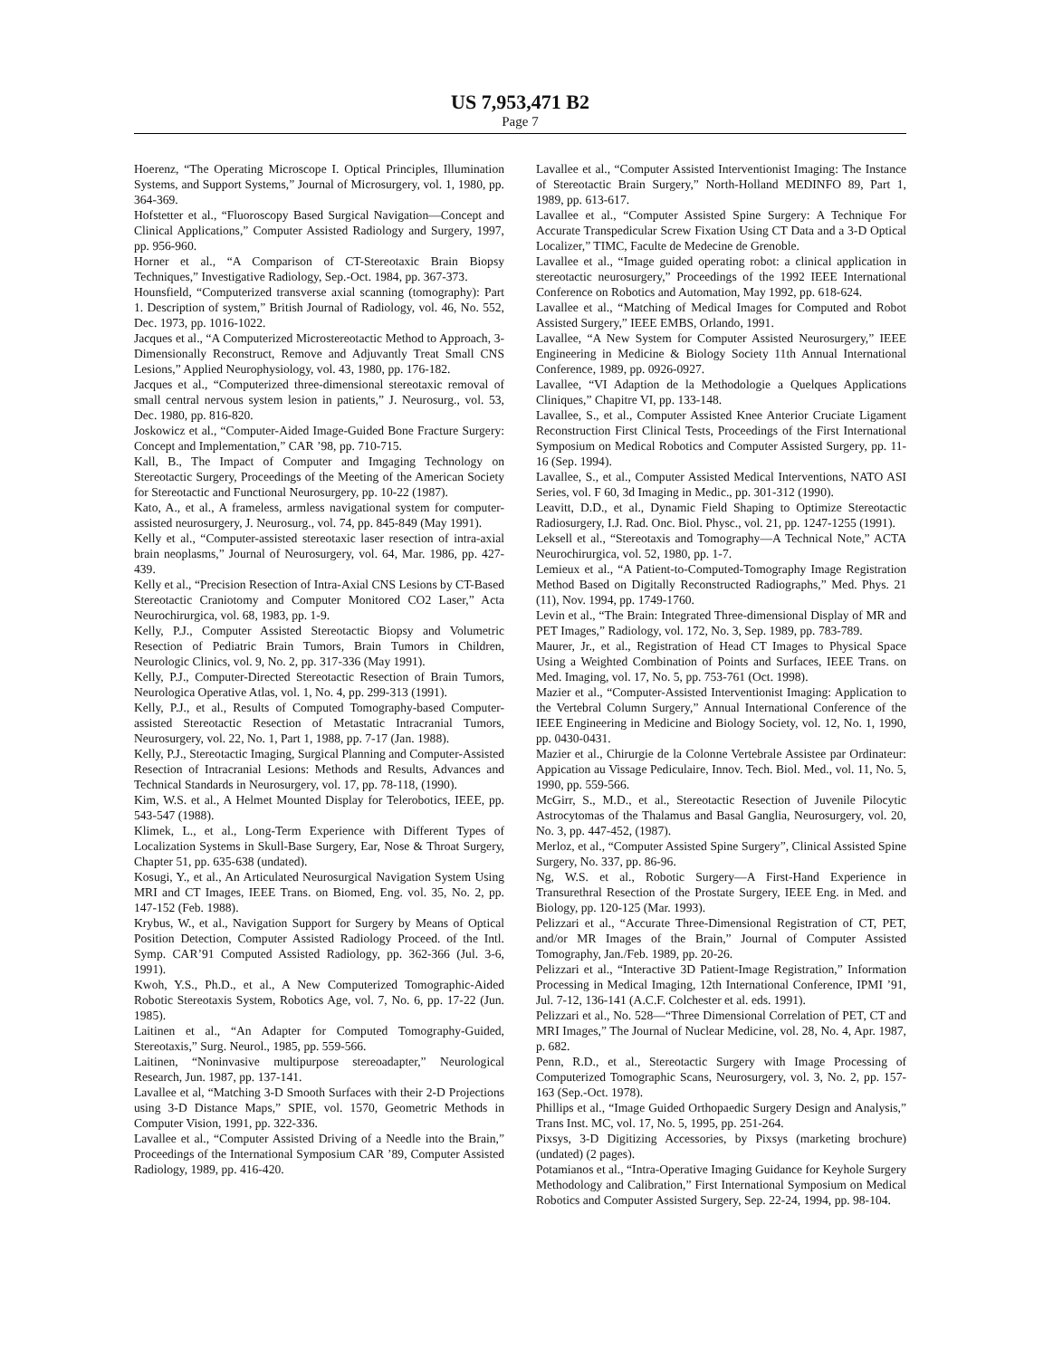US 7,953,471 B2
Page 7
Hoerenz, “The Operating Microscope I. Optical Principles, Illumination Systems, and Support Systems,” Journal of Microsurgery, vol. 1, 1980, pp. 364-369.
Hofstetter et al., “Fluoroscopy Based Surgical Navigation—Concept and Clinical Applications,” Computer Assisted Radiology and Surgery, 1997, pp. 956-960.
Horner et al., “A Comparison of CT-Stereotaxic Brain Biopsy Techniques,” Investigative Radiology, Sep.-Oct. 1984, pp. 367-373.
Hounsfield, “Computerized transverse axial scanning (tomography): Part 1. Description of system,” British Journal of Radiology, vol. 46, No. 552, Dec. 1973, pp. 1016-1022.
Jacques et al., “A Computerized Microstereotactic Method to Approach, 3-Dimensionally Reconstruct, Remove and Adjuvantly Treat Small CNS Lesions,” Applied Neurophysiology, vol. 43, 1980, pp. 176-182.
Jacques et al., “Computerized three-dimensional stereotaxic removal of small central nervous system lesion in patients,” J. Neurosurg., vol. 53, Dec. 1980, pp. 816-820.
Joskowicz et al., “Computer-Aided Image-Guided Bone Fracture Surgery: Concept and Implementation,” CAR ’98, pp. 710-715.
Kall, B., The Impact of Computer and Imgaging Technology on Stereotactic Surgery, Proceedings of the Meeting of the American Society for Stereotactic and Functional Neurosurgery, pp. 10-22 (1987).
Kato, A., et al., A frameless, armless navigational system for computer-assisted neurosurgery, J. Neurosurg., vol. 74, pp. 845-849 (May 1991).
Kelly et al., “Computer-assisted stereotaxic laser resection of intra-axial brain neoplasms,” Journal of Neurosurgery, vol. 64, Mar. 1986, pp. 427-439.
Kelly et al., “Precision Resection of Intra-Axial CNS Lesions by CT-Based Stereotactic Craniotomy and Computer Monitored CO2 Laser,” Acta Neurochirurgica, vol. 68, 1983, pp. 1-9.
Kelly, P.J., Computer Assisted Stereotactic Biopsy and Volumetric Resection of Pediatric Brain Tumors, Brain Tumors in Children, Neurologic Clinics, vol. 9, No. 2, pp. 317-336 (May 1991).
Kelly, P.J., Computer-Directed Stereotactic Resection of Brain Tumors, Neurologica Operative Atlas, vol. 1, No. 4, pp. 299-313 (1991).
Kelly, P.J., et al., Results of Computed Tomography-based Computer-assisted Stereotactic Resection of Metastatic Intracranial Tumors, Neurosurgery, vol. 22, No. 1, Part 1, 1988, pp. 7-17 (Jan. 1988).
Kelly, P.J., Stereotactic Imaging, Surgical Planning and Computer-Assisted Resection of Intracranial Lesions: Methods and Results, Advances and Technical Standards in Neurosurgery, vol. 17, pp. 78-118, (1990).
Kim, W.S. et al., A Helmet Mounted Display for Telerobotics, IEEE, pp. 543-547 (1988).
Klimek, L., et al., Long-Term Experience with Different Types of Localization Systems in Skull-Base Surgery, Ear, Nose & Throat Surgery, Chapter 51, pp. 635-638 (undated).
Kosugi, Y., et al., An Articulated Neurosurgical Navigation System Using MRI and CT Images, IEEE Trans. on Biomed, Eng. vol. 35, No. 2, pp. 147-152 (Feb. 1988).
Krybus, W., et al., Navigation Support for Surgery by Means of Optical Position Detection, Computer Assisted Radiology Proceed. of the Intl. Symp. CAR’91 Computed Assisted Radiology, pp. 362-366 (Jul. 3-6, 1991).
Kwoh, Y.S., Ph.D., et al., A New Computerized Tomographic-Aided Robotic Stereotaxis System, Robotics Age, vol. 7, No. 6, pp. 17-22 (Jun. 1985).
Laitinen et al., “An Adapter for Computed Tomography-Guided, Stereotaxis,” Surg. Neurol., 1985, pp. 559-566.
Laitinen, “Noninvasive multipurpose stereoadapter,” Neurological Research, Jun. 1987, pp. 137-141.
Lavallee et al, “Matching 3-D Smooth Surfaces with their 2-D Projections using 3-D Distance Maps,” SPIE, vol. 1570, Geometric Methods in Computer Vision, 1991, pp. 322-336.
Lavallee et al., “Computer Assisted Driving of a Needle into the Brain,” Proceedings of the International Symposium CAR ’89, Computer Assisted Radiology, 1989, pp. 416-420.
Lavallee et al., “Computer Assisted Interventionist Imaging: The Instance of Stereotactic Brain Surgery,” North-Holland MEDINFO 89, Part 1, 1989, pp. 613-617.
Lavallee et al., “Computer Assisted Spine Surgery: A Technique For Accurate Transpedicular Screw Fixation Using CT Data and a 3-D Optical Localizer,” TIMC, Faculte de Medecine de Grenoble.
Lavallee et al., “Image guided operating robot: a clinical application in stereotactic neurosurgery,” Proceedings of the 1992 IEEE International Conference on Robotics and Automation, May 1992, pp. 618-624.
Lavallee et al., “Matching of Medical Images for Computed and Robot Assisted Surgery,” IEEE EMBS, Orlando, 1991.
Lavallee, “A New System for Computer Assisted Neurosurgery,” IEEE Engineering in Medicine & Biology Society 11th Annual International Conference, 1989, pp. 0926-0927.
Lavallee, “VI Adaption de la Methodologie a Quelques Applications Cliniques,” Chapitre VI, pp. 133-148.
Lavallee, S., et al., Computer Assisted Knee Anterior Cruciate Ligament Reconstruction First Clinical Tests, Proceedings of the First International Symposium on Medical Robotics and Computer Assisted Surgery, pp. 11-16 (Sep. 1994).
Lavallee, S., et al., Computer Assisted Medical Interventions, NATO ASI Series, vol. F 60, 3d Imaging in Medic., pp. 301-312 (1990).
Leavitt, D.D., et al., Dynamic Field Shaping to Optimize Stereotactic Radiosurgery, I.J. Rad. Onc. Biol. Physc., vol. 21, pp. 1247-1255 (1991).
Leksell et al., “Stereotaxis and Tomography—A Technical Note,” ACTA Neurochirurgica, vol. 52, 1980, pp. 1-7.
Lemieux et al., “A Patient-to-Computed-Tomography Image Registration Method Based on Digitally Reconstructed Radiographs,” Med. Phys. 21 (11), Nov. 1994, pp. 1749-1760.
Levin et al., “The Brain: Integrated Three-dimensional Display of MR and PET Images,” Radiology, vol. 172, No. 3, Sep. 1989, pp. 783-789.
Maurer, Jr., et al., Registration of Head CT Images to Physical Space Using a Weighted Combination of Points and Surfaces, IEEE Trans. on Med. Imaging, vol. 17, No. 5, pp. 753-761 (Oct. 1998).
Mazier et al., “Computer-Assisted Interventionist Imaging: Application to the Vertebral Column Surgery,” Annual International Conference of the IEEE Engineering in Medicine and Biology Society, vol. 12, No. 1, 1990, pp. 0430-0431.
Mazier et al., Chirurgie de la Colonne Vertebrale Assistee par Ordinateur: Appication au Vissage Pediculaire, Innov. Tech. Biol. Med., vol. 11, No. 5, 1990, pp. 559-566.
McGirr, S., M.D., et al., Stereotactic Resection of Juvenile Pilocytic Astrocytomas of the Thalamus and Basal Ganglia, Neurosurgery, vol. 20, No. 3, pp. 447-452, (1987).
Merloz, et al., “Computer Assisted Spine Surgery”, Clinical Assisted Spine Surgery, No. 337, pp. 86-96.
Ng, W.S. et al., Robotic Surgery—A First-Hand Experience in Transurethral Resection of the Prostate Surgery, IEEE Eng. in Med. and Biology, pp. 120-125 (Mar. 1993).
Pelizzari et al., “Accurate Three-Dimensional Registration of CT, PET, and/or MR Images of the Brain,” Journal of Computer Assisted Tomography, Jan./Feb. 1989, pp. 20-26.
Pelizzari et al., “Interactive 3D Patient-Image Registration,” Information Processing in Medical Imaging, 12th International Conference, IPMI ’91, Jul. 7-12, 136-141 (A.C.F. Colchester et al. eds. 1991).
Pelizzari et al., No. 528—“Three Dimensional Correlation of PET, CT and MRI Images,” The Journal of Nuclear Medicine, vol. 28, No. 4, Apr. 1987, p. 682.
Penn, R.D., et al., Stereotactic Surgery with Image Processing of Computerized Tomographic Scans, Neurosurgery, vol. 3, No. 2, pp. 157-163 (Sep.-Oct. 1978).
Phillips et al., “Image Guided Orthopaedic Surgery Design and Analysis,” Trans Inst. MC, vol. 17, No. 5, 1995, pp. 251-264.
Pixsys, 3-D Digitizing Accessories, by Pixsys (marketing brochure)(undated) (2 pages).
Potamianos et al., “Intra-Operative Imaging Guidance for Keyhole Surgery Methodology and Calibration,” First International Symposium on Medical Robotics and Computer Assisted Surgery, Sep. 22-24, 1994, pp. 98-104.